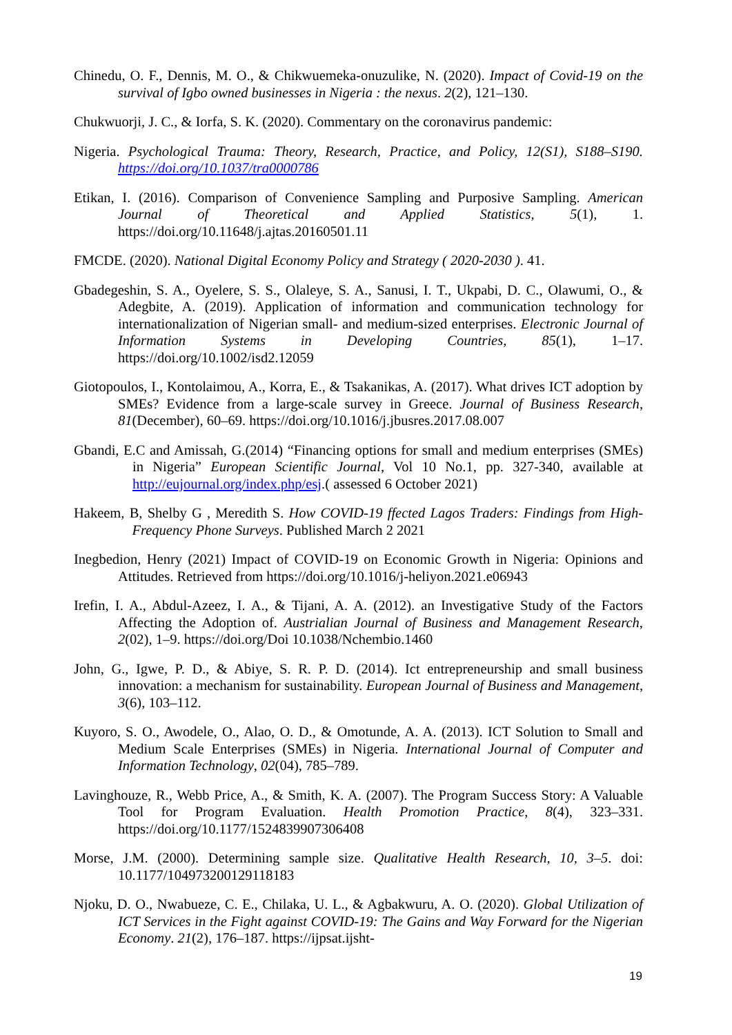Chinedu, O. F., Dennis, M. O., & Chikwuemeka-onuzulike, N. (2020). Impact of Covid-19 on the survival of Igbo owned businesses in Nigeria : the nexus. 2(2), 121–130.
Chukwuorji, J. C., & Iorfa, S. K. (2020). Commentary on the coronavirus pandemic:
Nigeria. Psychological Trauma: Theory, Research, Practice, and Policy, 12(S1), S188–S190. https://doi.org/10.1037/tra0000786
Etikan, I. (2016). Comparison of Convenience Sampling and Purposive Sampling. American Journal of Theoretical and Applied Statistics, 5(1), 1. https://doi.org/10.11648/j.ajtas.20160501.11
FMCDE. (2020). National Digital Economy Policy and Strategy ( 2020-2030 ). 41.
Gbadegeshin, S. A., Oyelere, S. S., Olaleye, S. A., Sanusi, I. T., Ukpabi, D. C., Olawumi, O., & Adegbite, A. (2019). Application of information and communication technology for internationalization of Nigerian small- and medium-sized enterprises. Electronic Journal of Information Systems in Developing Countries, 85(1), 1–17. https://doi.org/10.1002/isd2.12059
Giotopoulos, I., Kontolaimou, A., Korra, E., & Tsakanikas, A. (2017). What drives ICT adoption by SMEs? Evidence from a large-scale survey in Greece. Journal of Business Research, 81(December), 60–69. https://doi.org/10.1016/j.jbusres.2017.08.007
Gbandi, E.C and Amissah, G.(2014) “Financing options for small and medium enterprises (SMEs) in Nigeria” European Scientific Journal, Vol 10 No.1, pp. 327-340, available at http://eujournal.org/index.php/esj.( assessed 6 October 2021)
Hakeem, B, Shelby G , Meredith S. How COVID-19 ffected Lagos Traders: Findings from High- Frequency Phone Surveys. Published March 2 2021
Inegbedion, Henry (2021) Impact of COVID-19 on Economic Growth in Nigeria: Opinions and Attitudes. Retrieved from https://doi.org/10.1016/j-heliyon.2021.e06943
Irefin, I. A., Abdul-Azeez, I. A., & Tijani, A. A. (2012). an Investigative Study of the Factors Affecting the Adoption of. Austrialian Journal of Business and Management Research, 2(02), 1–9. https://doi.org/Doi 10.1038/Nchembio.1460
John, G., Igwe, P. D., & Abiye, S. R. P. D. (2014). Ict entrepreneurship and small business innovation: a mechanism for sustainability. European Journal of Business and Management, 3(6), 103–112.
Kuyoro, S. O., Awodele, O., Alao, O. D., & Omotunde, A. A. (2013). ICT Solution to Small and Medium Scale Enterprises (SMEs) in Nigeria. International Journal of Computer and Information Technology, 02(04), 785–789.
Lavinghouze, R., Webb Price, A., & Smith, K. A. (2007). The Program Success Story: A Valuable Tool for Program Evaluation. Health Promotion Practice, 8(4), 323–331. https://doi.org/10.1177/1524839907306408
Morse, J.M. (2000). Determining sample size. Qualitative Health Research, 10, 3–5. doi: 10.1177/104973200129118183
Njoku, D. O., Nwabueze, C. E., Chilaka, U. L., & Agbakwuru, A. O. (2020). Global Utilization of ICT Services in the Fight against COVID-19: The Gains and Way Forward for the Nigerian Economy. 21(2), 176–187. https://ijpsat.ijsht-
19